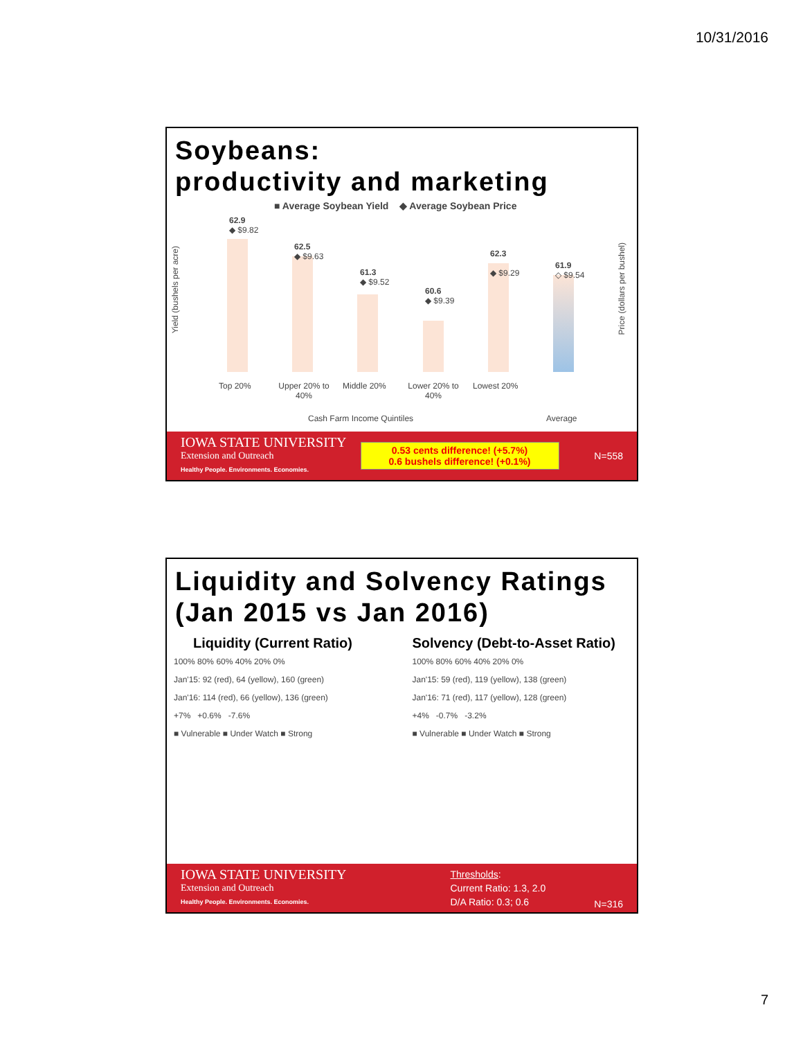10/31/2016
Soybeans:
productivity and marketing
■ Average Soybean Yield ◆ Average Soybean Price
Yield (bushels per acre)
Price (dollars per bushel)
62.9
◆ $9.82
62.5
◆ $9.63
61.3
◆ $9.52
60.6
◆ $9.39
62.3
◆ $9.29
61.9
◇ $9.54
Top 20%
Upper 20% to 40%
Middle 20%
Lower 20% to 40%
Lowest 20%
Cash Farm Income Quintiles Average
IOWA STATE UNIVERSITY
Extension and Outreach
Healthy People. Environments. Economies.
0.53 cents difference! (+5.7%)
0.6 bushels difference! (+0.1%)
N=558
Liquidity and Solvency Ratings (Jan 2015 vs Jan 2016)
Liquidity (Current Ratio)
100% 80% 60% 40% 20% 0%
Jan'15: 92 (red), 64 (yellow), 160 (green)
Jan'16: 114 (red), 66 (yellow), 136 (green)
+7% +0.6% -7.6%
■ Vulnerable ■ Under Watch ■ Strong
Solvency (Debt-to-Asset Ratio)
100% 80% 60% 40% 20% 0%
Jan'15: 59 (red), 119 (yellow), 138 (green)
Jan'16: 71 (red), 117 (yellow), 128 (green)
+4% -0.7% -3.2%
■ Vulnerable ■ Under Watch ■ Strong
IOWA STATE UNIVERSITY
Extension and Outreach
Healthy People. Environments. Economies.
Thresholds:
Current Ratio: 1.3, 2.0
D/A Ratio: 0.3; 0.6
N=316
7